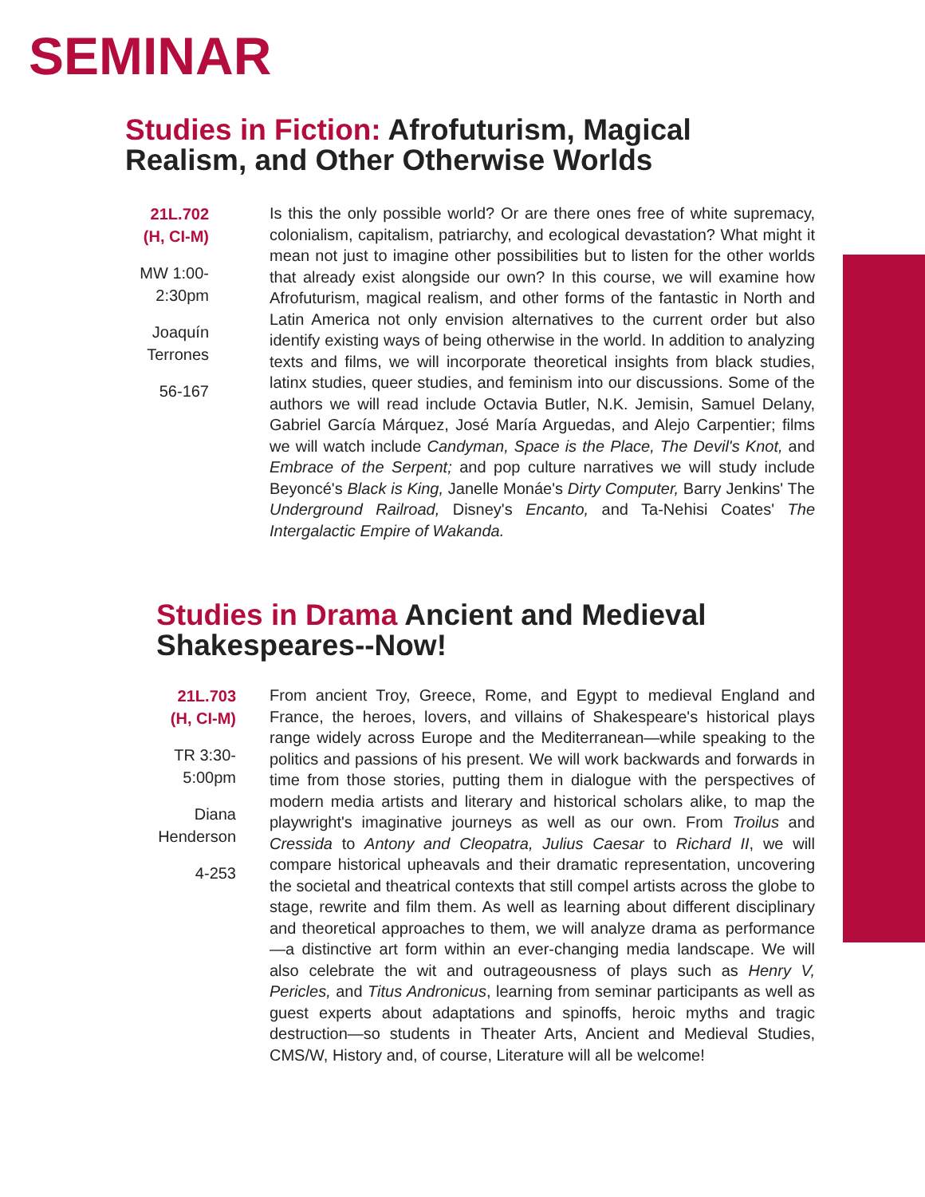SEMINAR
Studies in Fiction: Afrofuturism, Magical
Realism, and Other Otherwise Worlds
21L.702
(H, CI-M)
MW 1:00-
2:30pm
Joaquín
Terrones
56-167
Is this the only possible world? Or are there ones free of white supremacy, colonialism, capitalism, patriarchy, and ecological devastation? What might it mean not just to imagine other possibilities but to listen for the other worlds that already exist alongside our own? In this course, we will examine how Afrofuturism, magical realism, and other forms of the fantastic in North and Latin America not only envision alternatives to the current order but also identify existing ways of being otherwise in the world. In addition to analyzing texts and films, we will incorporate theoretical insights from black studies, latinx studies, queer studies, and feminism into our discussions. Some of the authors we will read include Octavia Butler, N.K. Jemisin, Samuel Delany, Gabriel García Márquez, José María Arguedas, and Alejo Carpentier; films we will watch include Candyman, Space is the Place, The Devil's Knot, and Embrace of the Serpent; and pop culture narratives we will study include Beyoncé's Black is King, Janelle Monáe's Dirty Computer, Barry Jenkins' The Underground Railroad, Disney's Encanto, and Ta-Nehisi Coates' The Intergalactic Empire of Wakanda.
Studies in Drama Ancient and Medieval
Shakespeares--Now!
21L.703
(H, CI-M)
TR 3:30-
5:00pm
Diana
Henderson
4-253
From ancient Troy, Greece, Rome, and Egypt to medieval England and France, the heroes, lovers, and villains of Shakespeare's historical plays range widely across Europe and the Mediterranean—while speaking to the politics and passions of his present. We will work backwards and forwards in time from those stories, putting them in dialogue with the perspectives of modern media artists and literary and historical scholars alike, to map the playwright's imaginative journeys as well as our own. From Troilus and Cressida to Antony and Cleopatra, Julius Caesar to Richard II, we will compare historical upheavals and their dramatic representation, uncovering the societal and theatrical contexts that still compel artists across the globe to stage, rewrite and film them. As well as learning about different disciplinary and theoretical approaches to them, we will analyze drama as performance—a distinctive art form within an ever-changing media landscape. We will also celebrate the wit and outrageousness of plays such as Henry V, Pericles, and Titus Andronicus, learning from seminar participants as well as guest experts about adaptations and spinoffs, heroic myths and tragic destruction—so students in Theater Arts, Ancient and Medieval Studies, CMS/W, History and, of course, Literature will all be welcome!